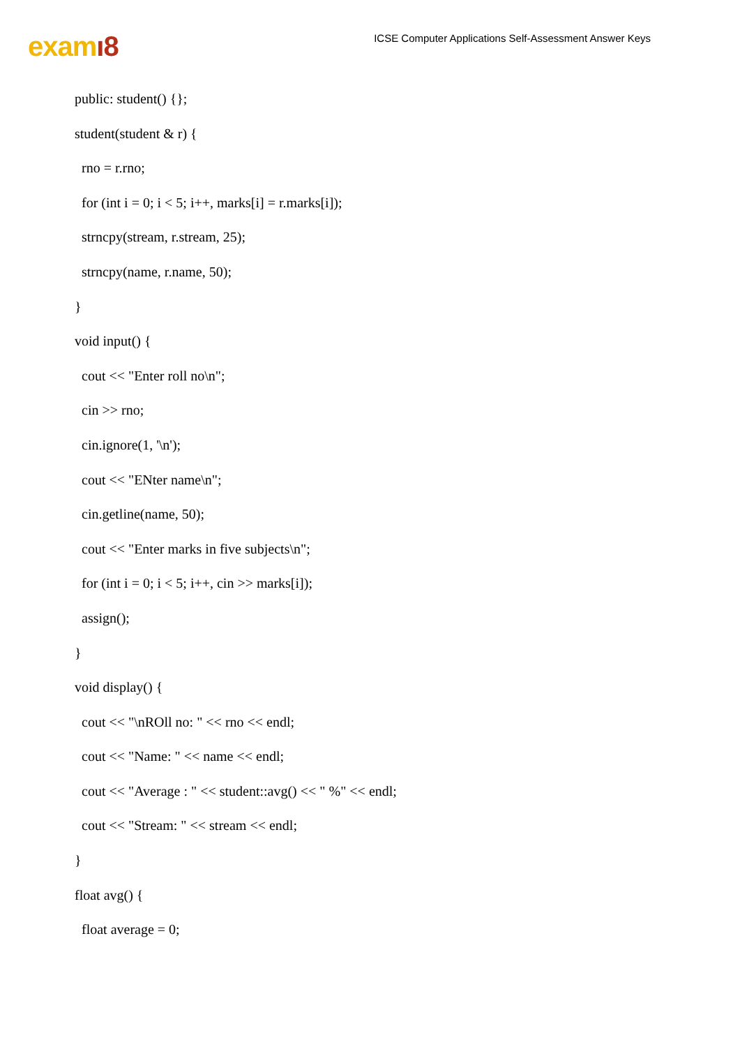examı8
ICSE Computer Applications Self-Assessment Answer Keys
public: student() {};
student(student & r) {
rno = r.rno;
for (int i = 0; i < 5; i++, marks[i] = r.marks[i]);
strncpy(stream, r.stream, 25);
strncpy(name, r.name, 50);
}
void input() {
cout << "Enter roll no\n";
cin >> rno;
cin.ignore(1, '\n');
cout << "ENter name\n";
cin.getline(name, 50);
cout << "Enter marks in five subjects\n";
for (int i = 0; i < 5; i++, cin >> marks[i]);
assign();
}
void display() {
cout << "\nROll no: " << rno << endl;
cout << "Name: " << name << endl;
cout << "Average : " << student::avg() << " %" << endl;
cout << "Stream: " << stream << endl;
}
float avg() {
float average = 0;